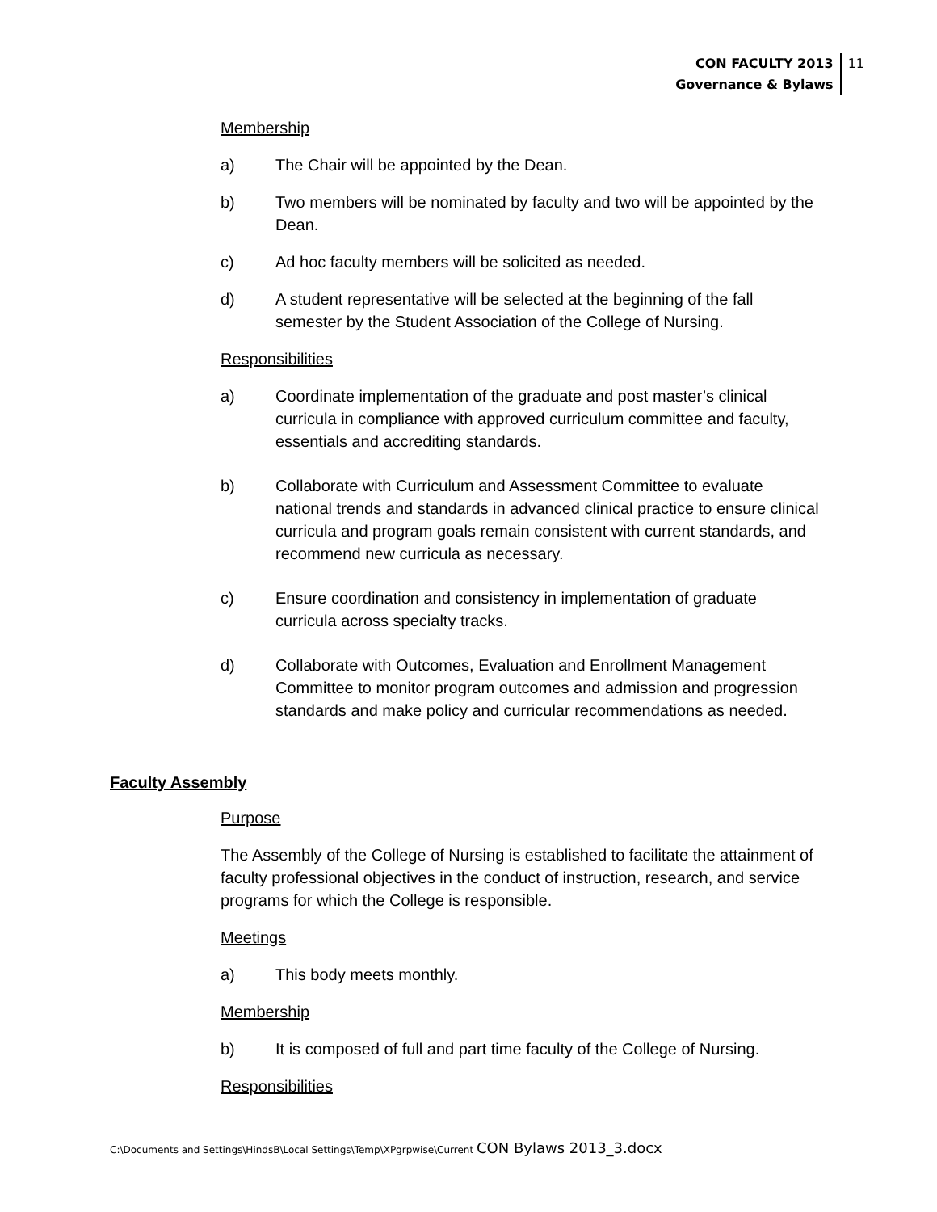CON FACULTY 2013
Governance & Bylaws
11
Membership
a) The Chair will be appointed by the Dean.
b) Two members will be nominated by faculty and two will be appointed by the Dean.
c) Ad hoc faculty members will be solicited as needed.
d) A student representative will be selected at the beginning of the fall semester by the Student Association of the College of Nursing.
Responsibilities
a) Coordinate implementation of the graduate and post master’s clinical curricula in compliance with approved curriculum committee and faculty, essentials and accrediting standards.
b) Collaborate with Curriculum and Assessment Committee to evaluate national trends and standards in advanced clinical practice to ensure clinical curricula and program goals remain consistent with current standards, and recommend new curricula as necessary.
c) Ensure coordination and consistency in implementation of graduate curricula across specialty tracks.
d) Collaborate with Outcomes, Evaluation and Enrollment Management Committee to monitor program outcomes and admission and progression standards and make policy and curricular recommendations as needed.
Faculty Assembly
Purpose
The Assembly of the College of Nursing is established to facilitate the attainment of faculty professional objectives in the conduct of instruction, research, and service programs for which the College is responsible.
Meetings
a) This body meets monthly.
Membership
b) It is composed of full and part time faculty of the College of Nursing.
Responsibilities
C:\Documents and Settings\HindsB\Local Settings\Temp\XPgrpwise\Current CON Bylaws 2013_3.docx